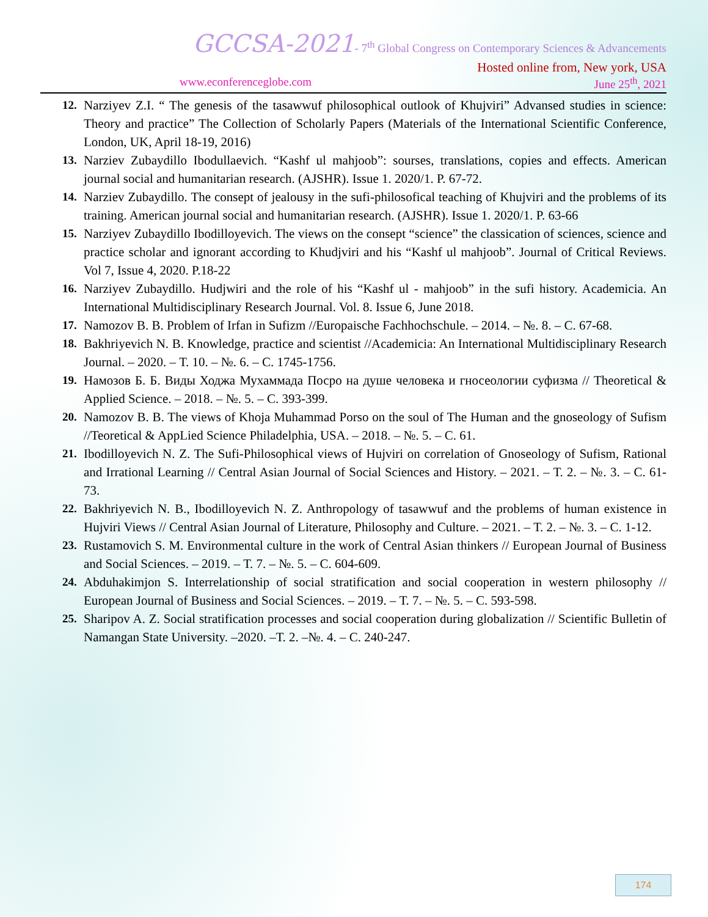GCCSA-2021- 7<sup>th</sup> Global Congress on Contemporary Sciences & Advancements
Hosted online from, New york, USA
www.econferenceglobe.com June 25<sup>th</sup>, 2021
12. Narziyev Z.I. “ The genesis of the tasawwuf philosophical outlook of Khujviri” Advansed studies in science: Theory and practice” The Collection of Scholarly Papers (Materials of the International Scientific Conference, London, UK, April 18-19, 2016)
13. Narziev Zubaydillo Ibodullaevich. “Kashf ul mahjoob”: sourses, translations, copies and effects. American journal social and humanitarian research. (AJSHR). Issue 1. 2020/1. P. 67-72.
14. Narziev Zubaydillo. The consept of jealousy in the sufi-philosofical teaching of Khujviri and the problems of its training. American journal social and humanitarian research. (AJSHR). Issue 1. 2020/1. P. 63-66
15. Narziyev Zubaydillo Ibodilloyevich. The views on the consept “science” the classication of sciences, science and practice scholar and ignorant according to Khudjviri and his “Kashf ul mahjoob”. Journal of Critical Reviews. Vol 7, Issue 4, 2020. P.18-22
16. Narziyev Zubaydillo. Hudjwiri and the role of his “Kashf ul - mahjoob” in the sufi history. Academicia. An International Multidisciplinary Research Journal. Vol. 8. Issue 6, June 2018.
17. Namozov B. B. Problem of Irfan in Sufizm //Europaische Fachhochschule. – 2014. – №. 8. – С. 67-68.
18. Bakhriyevich N. B. Knowledge, practice and scientist //Academicia: An International Multidisciplinary Research Journal. – 2020. – Т. 10. – №. 6. – С. 1745-1756.
19. Намозов Б. Б. Виды Ходжа Мухаммада Посро на душе человека и гносеологии суфизма // Theoretical & Applied Science. – 2018. – №. 5. – С. 393-399.
20. Namozov B. B. The views of Khoja Muhammad Porso on the soul of The Human and the gnoseology of Sufism //Teoretical & AppLied Science Philadelphia, USA. – 2018. – №. 5. – С. 61.
21. Ibodilloyevich N. Z. The Sufi-Philosophical views of Hujviri on correlation of Gnoseology of Sufism, Rational and Irrational Learning // Central Asian Journal of Social Sciences and History. – 2021. – Т. 2. – №. 3. – С. 61-73.
22. Bakhriyevich N. B., Ibodilloyevich N. Z. Anthropology of tasawwuf and the problems of human existence in Hujviri Views // Central Asian Journal of Literature, Philosophy and Culture. – 2021. – Т. 2. – №. 3. – С. 1-12.
23. Rustamovich S. M. Environmental culture in the work of Central Asian thinkers // European Journal of Business and Social Sciences. – 2019. – Т. 7. – №. 5. – С. 604-609.
24. Abduhakimjon S. Interrelationship of social stratification and social cooperation in western philosophy // European Journal of Business and Social Sciences. – 2019. – Т. 7. – №. 5. – С. 593-598.
25. Sharipov A. Z. Social stratification processes and social cooperation during globalization // Scientific Bulletin of Namangan State University. –2020. –Т. 2. –№. 4. – С. 240-247.
174